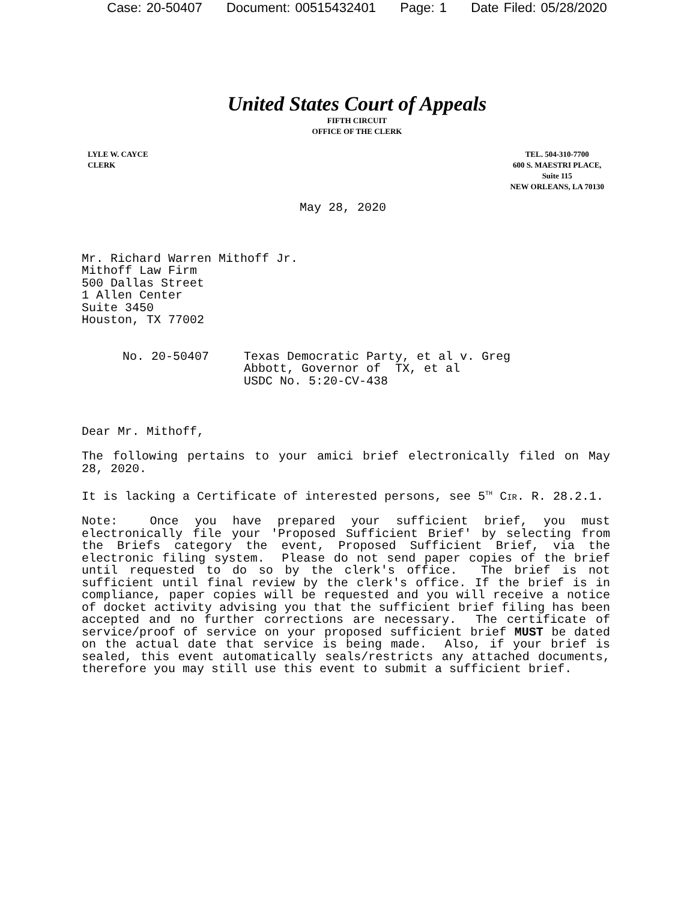Case: 20-50407 Document: 00515432401 Page: 1 Date Filed: 05/28/2020
United States Court of Appeals
FIFTH CIRCUIT
OFFICE OF THE CLERK
LYLE W. CAYCE
CLERK
TEL. 504-310-7700
600 S. MAESTRI PLACE,
Suite 115
NEW ORLEANS, LA 70130
May 28, 2020
Mr. Richard Warren Mithoff Jr.
Mithoff Law Firm
500 Dallas Street
1 Allen Center
Suite 3450
Houston, TX 77002
No. 20-50407 Texas Democratic Party, et al v. Greg
Abbott, Governor of TX, et al
USDC No. 5:20-CV-438
Dear Mr. Mithoff,
The following pertains to your amici brief electronically filed on May 28, 2020.
It is lacking a Certificate of interested persons, see 5<sup>TH</sup> CIR. R. 28.2.1.
Note: Once you have prepared your sufficient brief, you must electronically file your 'Proposed Sufficient Brief' by selecting from the Briefs category the event, Proposed Sufficient Brief, via the electronic filing system. Please do not send paper copies of the brief until requested to do so by the clerk's office. The brief is not sufficient until final review by the clerk's office. If the brief is in compliance, paper copies will be requested and you will receive a notice of docket activity advising you that the sufficient brief filing has been accepted and no further corrections are necessary. The certificate of service/proof of service on your proposed sufficient brief MUST be dated on the actual date that service is being made. Also, if your brief is sealed, this event automatically seals/restricts any attached documents, therefore you may still use this event to submit a sufficient brief.